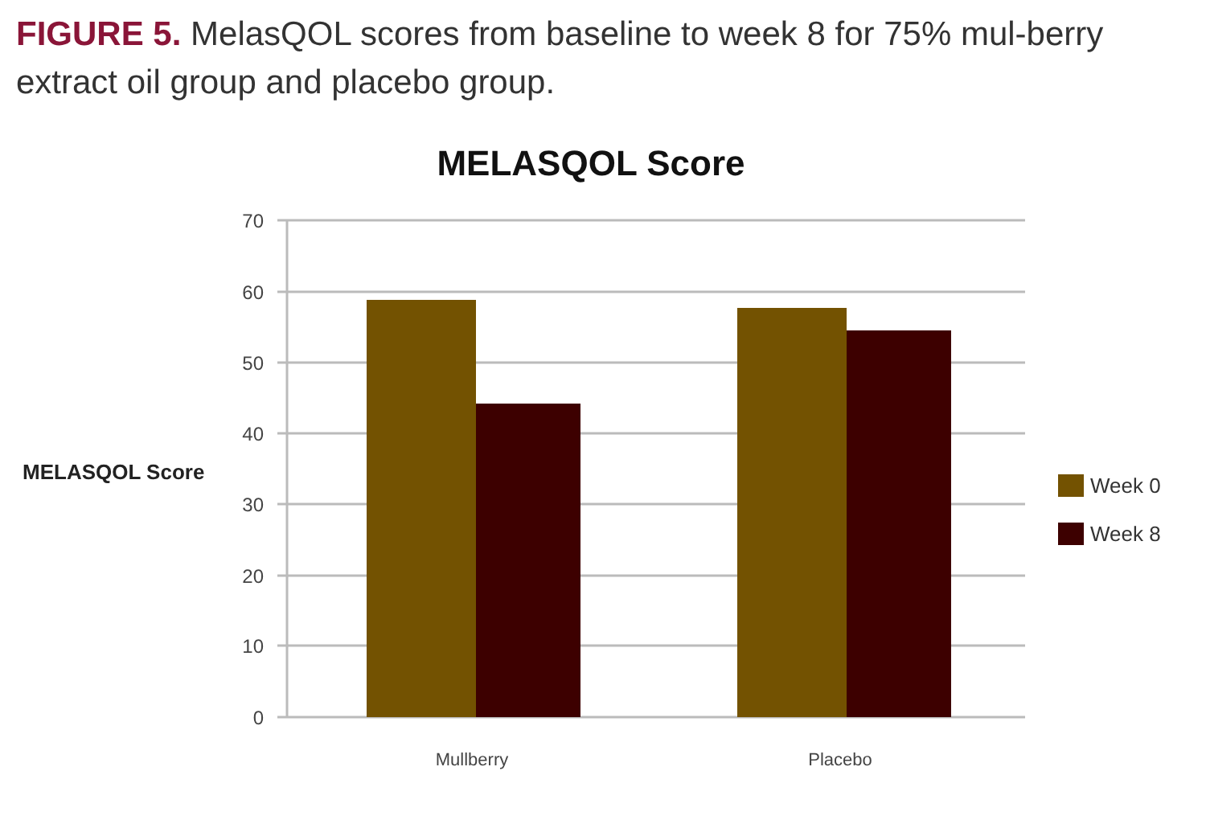FIGURE 5. MelasQOL scores from baseline to week 8 for 75% mul-berry extract oil group and placebo group.
MELASQOL Score
MELASQOL Score
70
60
50
40
30
20
10
0
Mullberry
Placebo
Week 0
Week 8